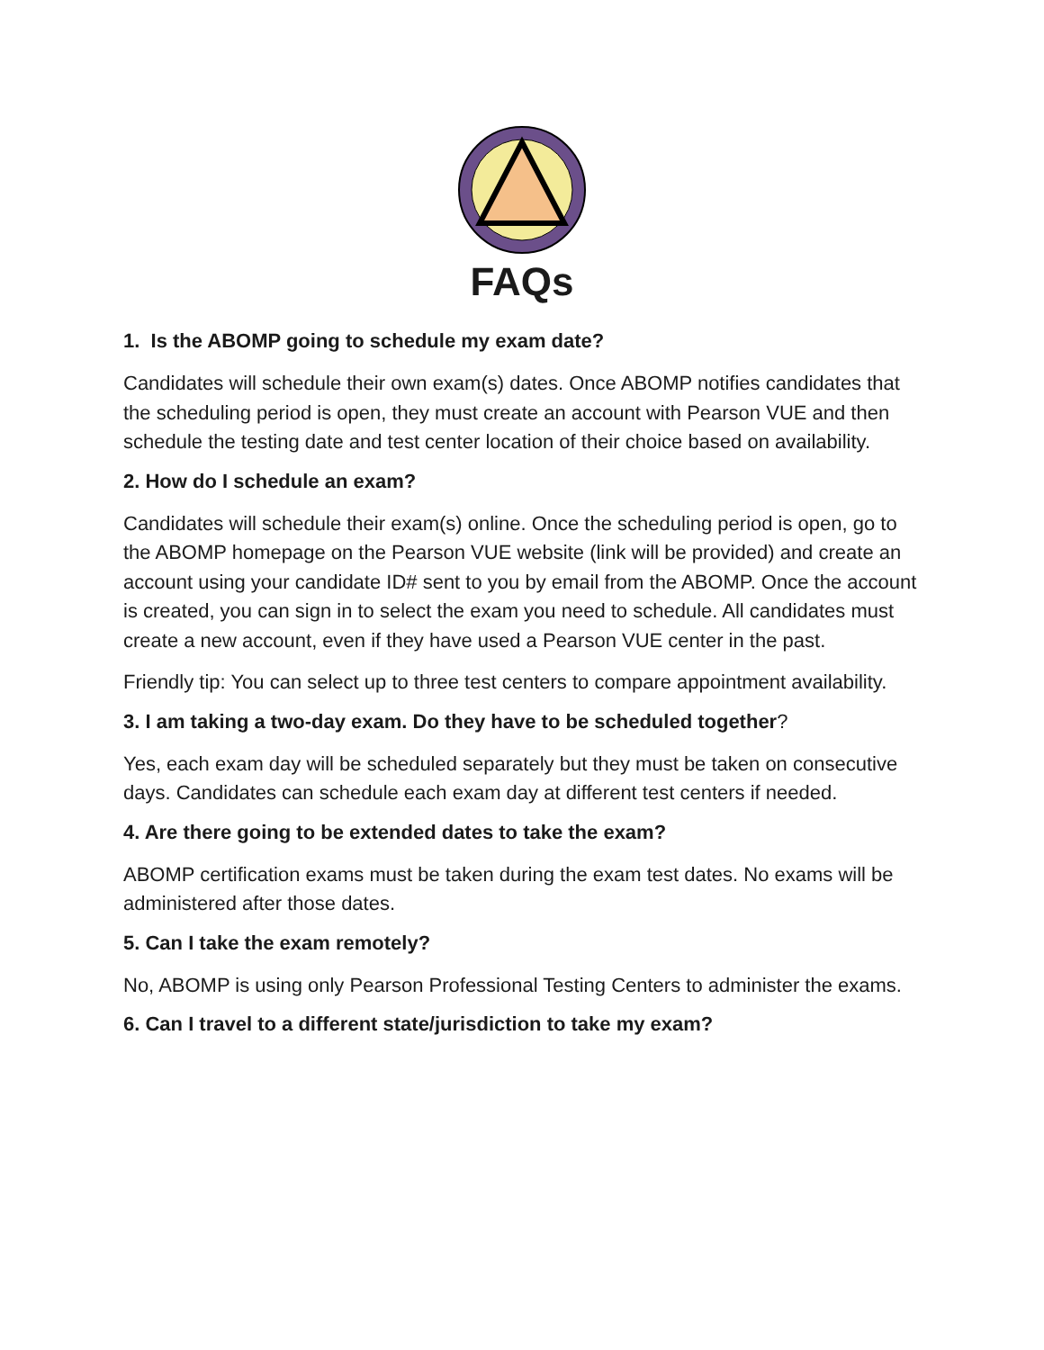FAQs
1. Is the ABOMP going to schedule my exam date?
Candidates will schedule their own exam(s) dates. Once ABOMP notifies candidates that the scheduling period is open, they must create an account with Pearson VUE and then schedule the testing date and test center location of their choice based on availability.
2. How do I schedule an exam?
Candidates will schedule their exam(s) online. Once the scheduling period is open, go to the ABOMP homepage on the Pearson VUE website (link will be provided) and create an account using your candidate ID# sent to you by email from the ABOMP. Once the account is created, you can sign in to select the exam you need to schedule. All candidates must create a new account, even if they have used a Pearson VUE center in the past.
Friendly tip: You can select up to three test centers to compare appointment availability.
3. I am taking a two-day exam. Do they have to be scheduled together?
Yes, each exam day will be scheduled separately but they must be taken on consecutive days. Candidates can schedule each exam day at different test centers if needed.
4. Are there going to be extended dates to take the exam?
ABOMP certification exams must be taken during the exam test dates. No exams will be administered after those dates.
5. Can I take the exam remotely?
No, ABOMP is using only Pearson Professional Testing Centers to administer the exams.
6. Can I travel to a different state/jurisdiction to take my exam?